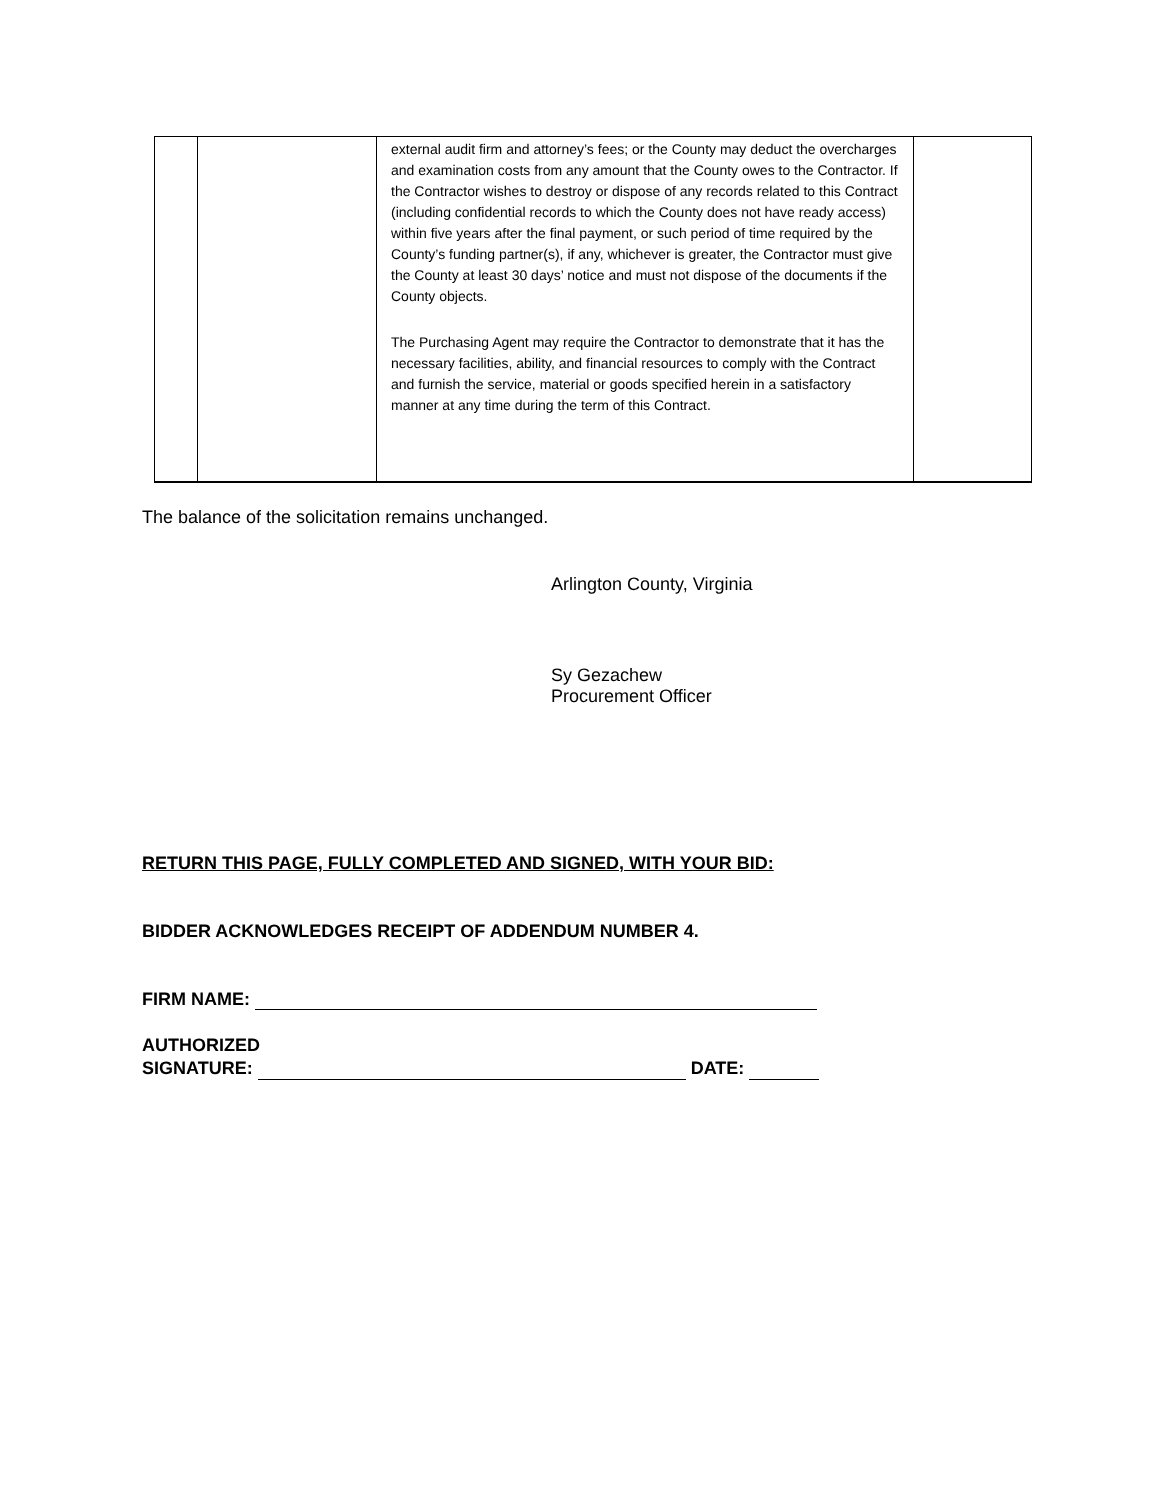| | | external audit firm and attorney’s fees; or the County may deduct the overcharges and examination costs from any amount that the County owes to the Contractor. If the Contractor wishes to destroy or dispose of any records related to this Contract (including confidential records to which the County does not have ready access) within five years after the final payment, or such period of time required by the County’s funding partner(s), if any, whichever is greater, the Contractor must give the County at least 30 days’ notice and must not dispose of the documents if the County objects. The Purchasing Agent may require the Contractor to demonstrate that it has the necessary facilities, ability, and financial resources to comply with the Contract and furnish the service, material or goods specified herein in a satisfactory manner at any time during the term of this Contract. | |
The balance of the solicitation remains unchanged.
Arlington County, Virginia
Sy Gezachew
Procurement Officer
RETURN THIS PAGE, FULLY COMPLETED AND SIGNED, WITH YOUR BID:
BIDDER ACKNOWLEDGES RECEIPT OF ADDENDUM NUMBER 4.
FIRM NAME:
AUTHORIZED
SIGNATURE: DATE: